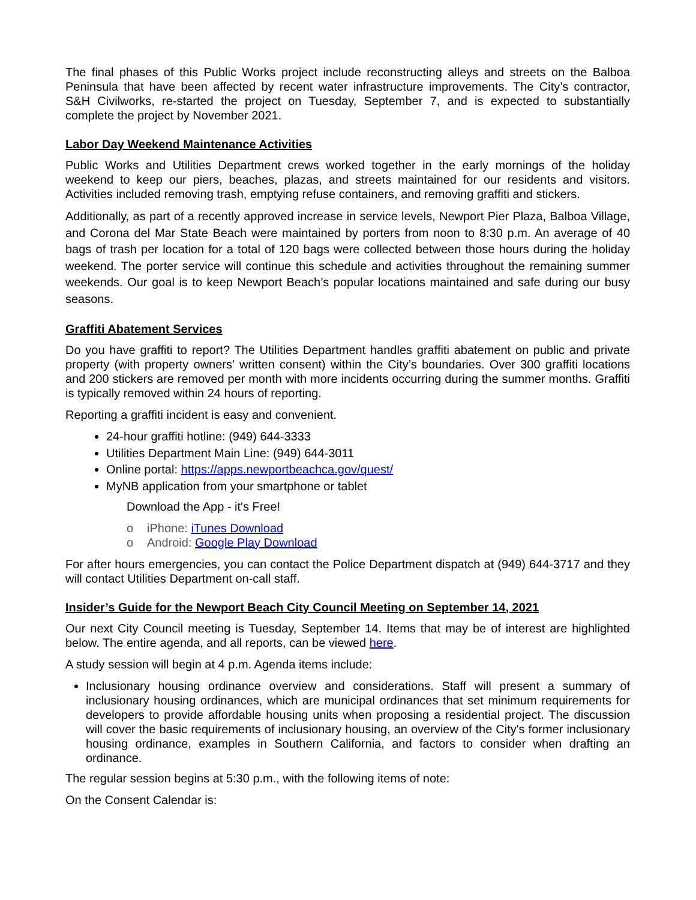The final phases of this Public Works project include reconstructing alleys and streets on the Balboa Peninsula that have been affected by recent water infrastructure improvements. The City’s contractor, S&H Civilworks, re-started the project on Tuesday, September 7, and is expected to substantially complete the project by November 2021.
Labor Day Weekend Maintenance Activities
Public Works and Utilities Department crews worked together in the early mornings of the holiday weekend to keep our piers, beaches, plazas, and streets maintained for our residents and visitors. Activities included removing trash, emptying refuse containers, and removing graffiti and stickers.
Additionally, as part of a recently approved increase in service levels, Newport Pier Plaza, Balboa Village, and Corona del Mar State Beach were maintained by porters from noon to 8:30 p.m. An average of 40 bags of trash per location for a total of 120 bags were collected between those hours during the holiday weekend. The porter service will continue this schedule and activities throughout the remaining summer weekends. Our goal is to keep Newport Beach’s popular locations maintained and safe during our busy seasons.
Graffiti Abatement Services
Do you have graffiti to report? The Utilities Department handles graffiti abatement on public and private property (with property owners’ written consent) within the City’s boundaries. Over 300 graffiti locations and 200 stickers are removed per month with more incidents occurring during the summer months. Graffiti is typically removed within 24 hours of reporting.
Reporting a graffiti incident is easy and convenient.
24-hour graffiti hotline: (949) 644-3333
Utilities Department Main Line: (949) 644-3011
Online portal: https://apps.newportbeachca.gov/quest/
MyNB application from your smartphone or tablet
Download the App - it's Free!
o iPhone: iTunes Download
o Android: Google Play Download
For after hours emergencies, you can contact the Police Department dispatch at (949) 644-3717 and they will contact Utilities Department on-call staff.
Insider’s Guide for the Newport Beach City Council Meeting on September 14, 2021
Our next City Council meeting is Tuesday, September 14. Items that may be of interest are highlighted below. The entire agenda, and all reports, can be viewed here.
A study session will begin at 4 p.m. Agenda items include:
Inclusionary housing ordinance overview and considerations. Staff will present a summary of inclusionary housing ordinances, which are municipal ordinances that set minimum requirements for developers to provide affordable housing units when proposing a residential project. The discussion will cover the basic requirements of inclusionary housing, an overview of the City's former inclusionary housing ordinance, examples in Southern California, and factors to consider when drafting an ordinance.
The regular session begins at 5:30 p.m., with the following items of note:
On the Consent Calendar is: